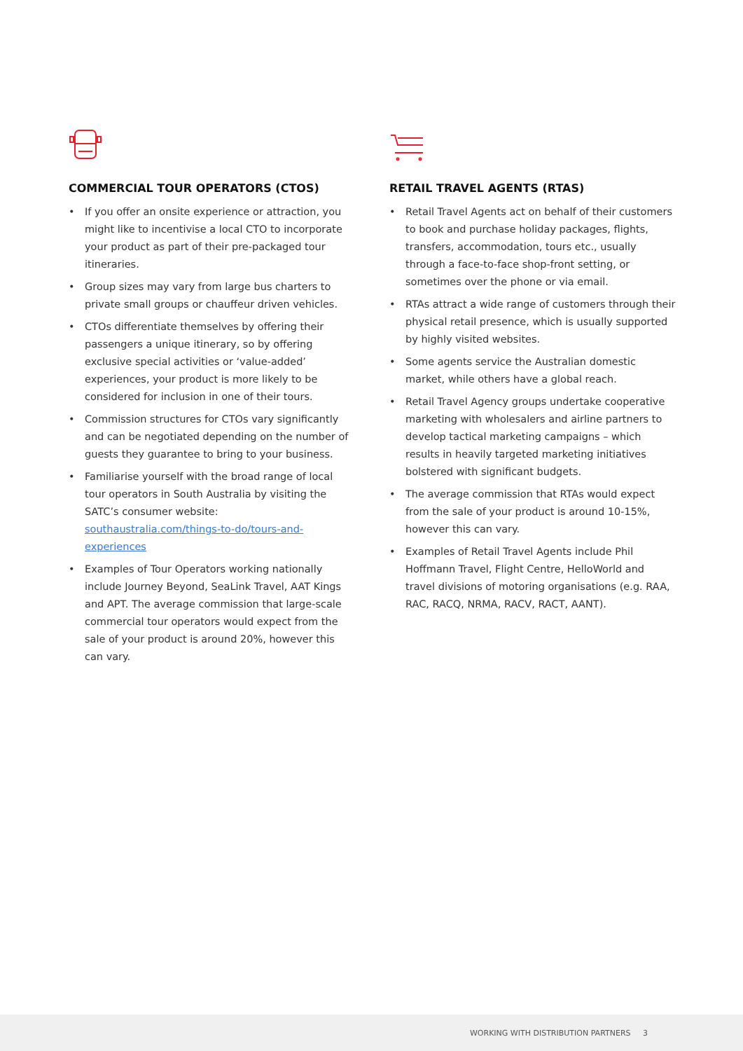COMMERCIAL TOUR OPERATORS (CTOS)
• If you offer an onsite experience or attraction, you might like to incentivise a local CTO to incorporate your product as part of their pre-packaged tour itineraries.
• Group sizes may vary from large bus charters to private small groups or chauffeur driven vehicles.
• CTOs differentiate themselves by offering their passengers a unique itinerary, so by offering exclusive special activities or ‘value-added’ experiences, your product is more likely to be considered for inclusion in one of their tours.
• Commission structures for CTOs vary significantly and can be negotiated depending on the number of guests they guarantee to bring to your business.
• Familiarise yourself with the broad range of local tour operators in South Australia by visiting the SATC’s consumer website: southaustralia.com/things-to-do/tours-and-experiences
• Examples of Tour Operators working nationally include Journey Beyond, SeaLink Travel, AAT Kings and APT. The average commission that large-scale commercial tour operators would expect from the sale of your product is around 20%, however this can vary.
RETAIL TRAVEL AGENTS (RTAS)
• Retail Travel Agents act on behalf of their customers to book and purchase holiday packages, flights, transfers, accommodation, tours etc., usually through a face-to-face shop-front setting, or sometimes over the phone or via email.
• RTAs attract a wide range of customers through their physical retail presence, which is usually supported by highly visited websites.
• Some agents service the Australian domestic market, while others have a global reach.
• Retail Travel Agency groups undertake cooperative marketing with wholesalers and airline partners to develop tactical marketing campaigns – which results in heavily targeted marketing initiatives bolstered with significant budgets.
• The average commission that RTAs would expect from the sale of your product is around 10-15%, however this can vary.
• Examples of Retail Travel Agents include Phil Hoffmann Travel, Flight Centre, HelloWorld and travel divisions of motoring organisations (e.g. RAA, RAC, RACQ, NRMA, RACV, RACT, AANT).
WORKING WITH DISTRIBUTION PARTNERS 3